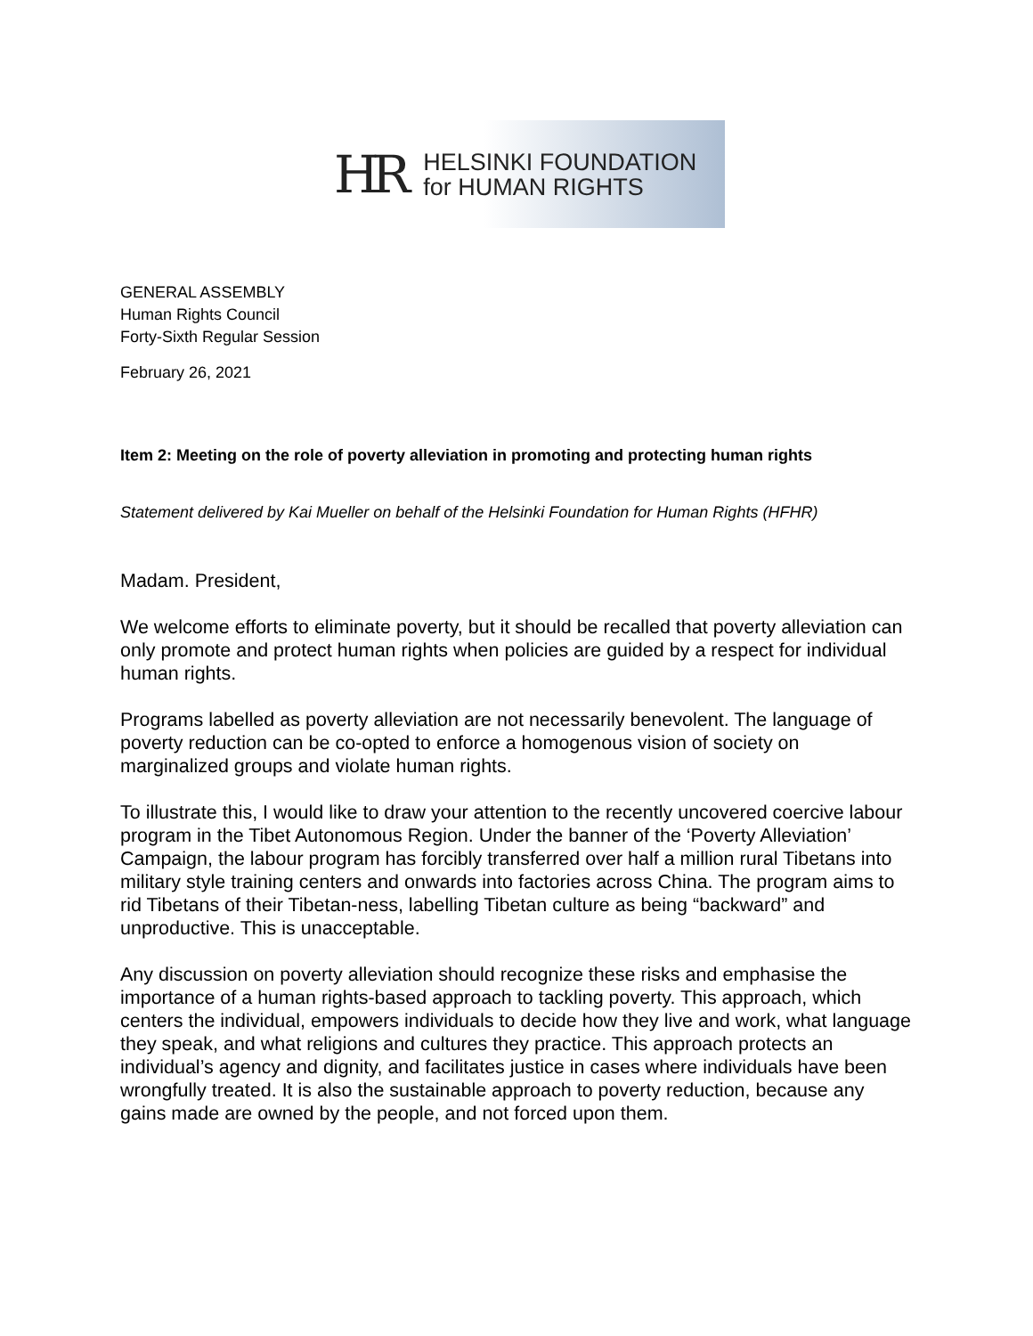HR
HELSINKI FOUNDATION
for HUMAN RIGHTS
GENERAL ASSEMBLY
Human Rights Council
Forty-Sixth Regular Session
February 26, 2021
Item 2: Meeting on the role of poverty alleviation in promoting and protecting human rights
Statement delivered by Kai Mueller on behalf of the Helsinki Foundation for Human Rights (HFHR)
Madam. President,
We welcome efforts to eliminate poverty, but it should be recalled that poverty alleviation can only promote and protect human rights when policies are guided by a respect for individual human rights.
Programs labelled as poverty alleviation are not necessarily benevolent. The language of poverty reduction can be co-opted to enforce a homogenous vision of society on marginalized groups and violate human rights.
To illustrate this, I would like to draw your attention to the recently uncovered coercive labour program in the Tibet Autonomous Region. Under the banner of the ‘Poverty Alleviation’ Campaign, the labour program has forcibly transferred over half a million rural Tibetans into military style training centers and onwards into factories across China. The program aims to rid Tibetans of their Tibetan-ness, labelling Tibetan culture as being “backward” and unproductive. This is unacceptable.
Any discussion on poverty alleviation should recognize these risks and emphasise the importance of a human rights-based approach to tackling poverty. This approach, which centers the individual, empowers individuals to decide how they live and work, what language they speak, and what religions and cultures they practice. This approach protects an individual’s agency and dignity, and facilitates justice in cases where individuals have been wrongfully treated. It is also the sustainable approach to poverty reduction, because any gains made are owned by the people, and not forced upon them.